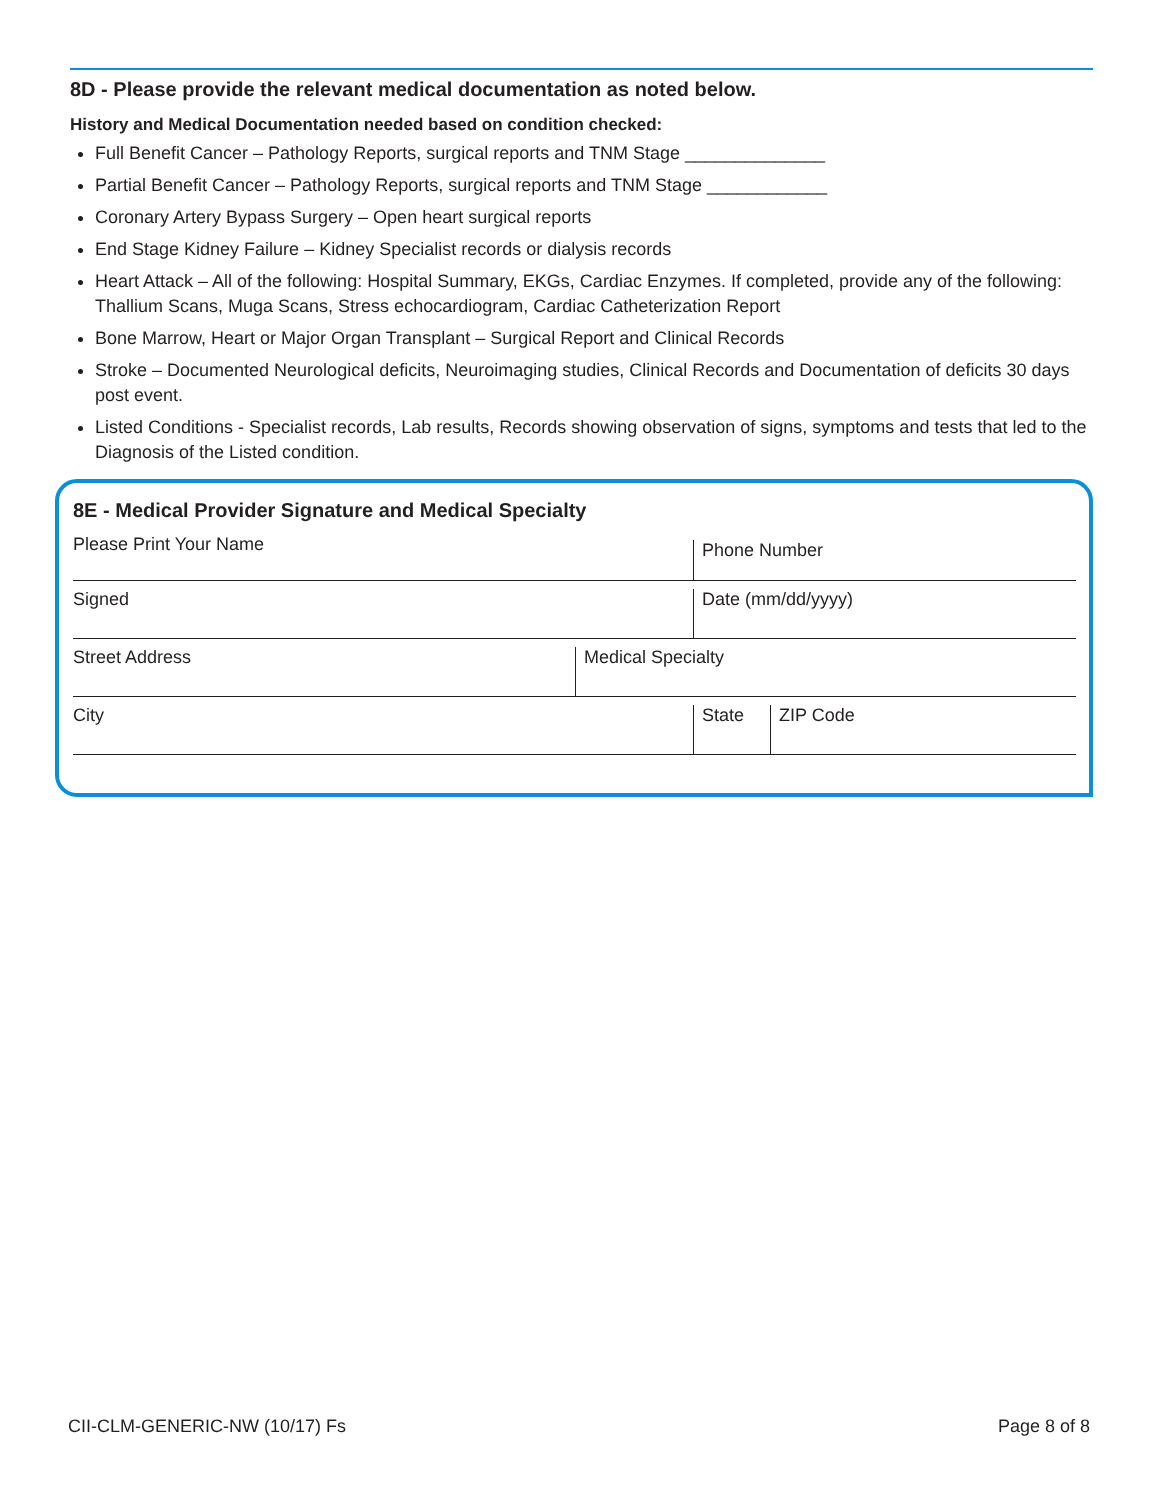8D - Please provide the relevant medical documentation as noted below.
History and Medical Documentation needed based on condition checked:
Full Benefit Cancer – Pathology Reports, surgical reports and TNM Stage ______________
Partial Benefit Cancer – Pathology Reports, surgical reports and TNM Stage ____________
Coronary Artery Bypass Surgery – Open heart surgical reports
End Stage Kidney Failure – Kidney Specialist records or dialysis records
Heart Attack – All of the following: Hospital Summary, EKGs, Cardiac Enzymes. If completed, provide any of the following: Thallium Scans, Muga Scans, Stress echocardiogram, Cardiac Catheterization Report
Bone Marrow, Heart or Major Organ Transplant – Surgical Report and Clinical Records
Stroke – Documented Neurological deficits, Neuroimaging studies, Clinical Records and Documentation of deficits 30 days post event.
Listed Conditions - Specialist records, Lab results, Records showing observation of signs, symptoms and tests that led to the Diagnosis of the Listed condition.
8E - Medical Provider Signature and Medical Specialty
Please Print Your Name
Phone Number
Signed Date (mm/dd/yyyy)
Street Address Medical Specialty
City State ZIP Code
CII-CLM-GENERIC-NW (10/17) Fs Page 8 of 8